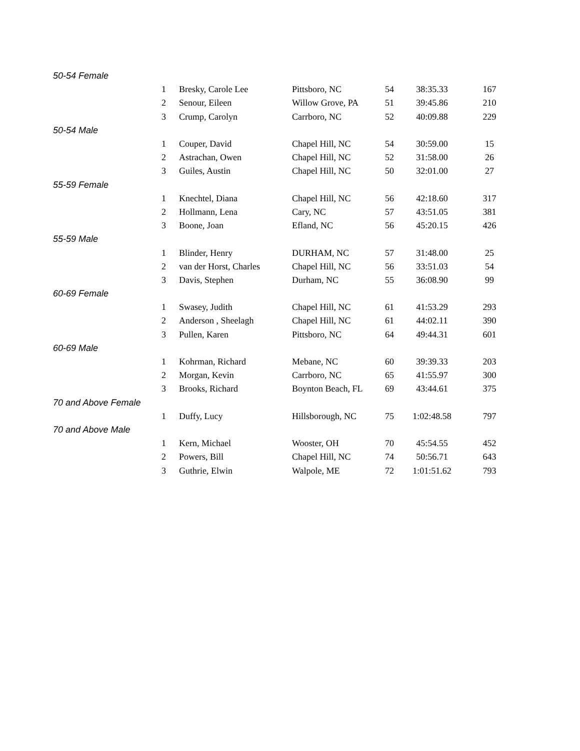| 50-54 Female | | | | | | |
| | 1 | Bresky, Carole Lee | Pittsboro, NC | 54 | 38:35.33 | 167 |
| | 2 | Senour, Eileen | Willow Grove, PA | 51 | 39:45.86 | 210 |
| | 3 | Crump, Carolyn | Carrboro, NC | 52 | 40:09.88 | 229 |
| 50-54 Male | | | | | | |
| | 1 | Couper, David | Chapel Hill, NC | 54 | 30:59.00 | 15 |
| | 2 | Astrachan, Owen | Chapel Hill, NC | 52 | 31:58.00 | 26 |
| | 3 | Guiles, Austin | Chapel Hill, NC | 50 | 32:01.00 | 27 |
| 55-59 Female | | | | | | |
| | 1 | Knechtel, Diana | Chapel Hill, NC | 56 | 42:18.60 | 317 |
| | 2 | Hollmann, Lena | Cary, NC | 57 | 43:51.05 | 381 |
| | 3 | Boone, Joan | Efland, NC | 56 | 45:20.15 | 426 |
| 55-59 Male | | | | | | |
| | 1 | Blinder, Henry | DURHAM, NC | 57 | 31:48.00 | 25 |
| | 2 | van der Horst, Charles | Chapel Hill, NC | 56 | 33:51.03 | 54 |
| | 3 | Davis, Stephen | Durham, NC | 55 | 36:08.90 | 99 |
| 60-69 Female | | | | | | |
| | 1 | Swasey, Judith | Chapel Hill, NC | 61 | 41:53.29 | 293 |
| | 2 | Anderson , Sheelagh | Chapel Hill, NC | 61 | 44:02.11 | 390 |
| | 3 | Pullen, Karen | Pittsboro, NC | 64 | 49:44.31 | 601 |
| 60-69 Male | | | | | | |
| | 1 | Kohrman, Richard | Mebane, NC | 60 | 39:39.33 | 203 |
| | 2 | Morgan, Kevin | Carrboro, NC | 65 | 41:55.97 | 300 |
| | 3 | Brooks, Richard | Boynton Beach, FL | 69 | 43:44.61 | 375 |
| 70 and Above Female | | | | | | |
| | 1 | Duffy, Lucy | Hillsborough, NC | 75 | 1:02:48.58 | 797 |
| 70 and Above Male | | | | | | |
| | 1 | Kern, Michael | Wooster, OH | 70 | 45:54.55 | 452 |
| | 2 | Powers, Bill | Chapel Hill, NC | 74 | 50:56.71 | 643 |
| | 3 | Guthrie, Elwin | Walpole, ME | 72 | 1:01:51.62 | 793 |